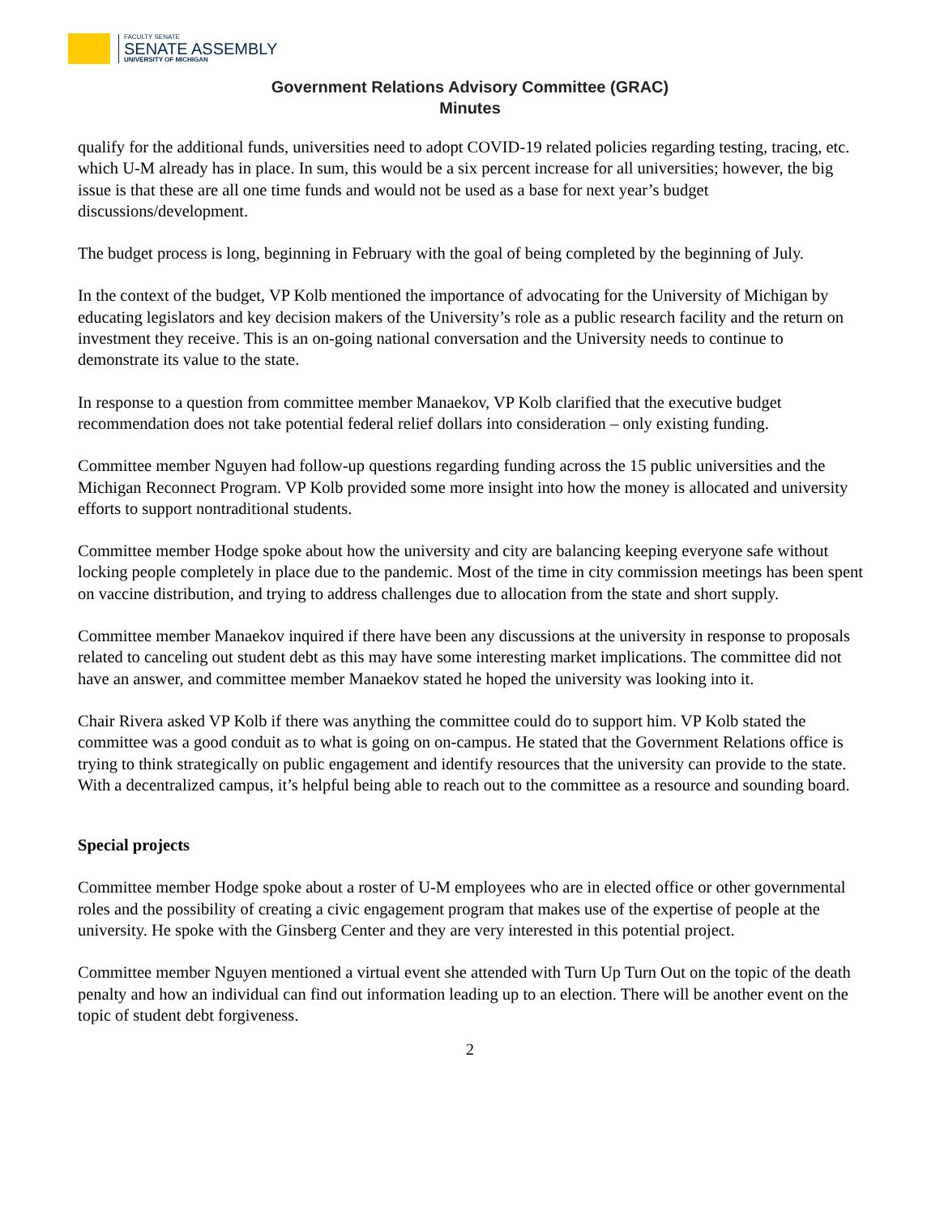FACULTY SENATE
SENATE ASSEMBLY
UNIVERSITY OF MICHIGAN
Government Relations Advisory Committee (GRAC)
Minutes
qualify for the additional funds, universities need to adopt COVID-19 related policies regarding testing, tracing, etc. which U-M already has in place. In sum, this would be a six percent increase for all universities; however, the big issue is that these are all one time funds and would not be used as a base for next year’s budget discussions/development.
The budget process is long, beginning in February with the goal of being completed by the beginning of July.
In the context of the budget, VP Kolb mentioned the importance of advocating for the University of Michigan by educating legislators and key decision makers of the University’s role as a public research facility and the return on investment they receive. This is an on-going national conversation and the University needs to continue to demonstrate its value to the state.
In response to a question from committee member Manaekov, VP Kolb clarified that the executive budget recommendation does not take potential federal relief dollars into consideration – only existing funding.
Committee member Nguyen had follow-up questions regarding funding across the 15 public universities and the Michigan Reconnect Program. VP Kolb provided some more insight into how the money is allocated and university efforts to support nontraditional students.
Committee member Hodge spoke about how the university and city are balancing keeping everyone safe without locking people completely in place due to the pandemic. Most of the time in city commission meetings has been spent on vaccine distribution, and trying to address challenges due to allocation from the state and short supply.
Committee member Manaekov inquired if there have been any discussions at the university in response to proposals related to canceling out student debt as this may have some interesting market implications. The committee did not have an answer, and committee member Manaekov stated he hoped the university was looking into it.
Chair Rivera asked VP Kolb if there was anything the committee could do to support him. VP Kolb stated the committee was a good conduit as to what is going on on-campus. He stated that the Government Relations office is trying to think strategically on public engagement and identify resources that the university can provide to the state. With a decentralized campus, it’s helpful being able to reach out to the committee as a resource and sounding board.
Special projects
Committee member Hodge spoke about a roster of U-M employees who are in elected office or other governmental roles and the possibility of creating a civic engagement program that makes use of the expertise of people at the university. He spoke with the Ginsberg Center and they are very interested in this potential project.
Committee member Nguyen mentioned a virtual event she attended with Turn Up Turn Out on the topic of the death penalty and how an individual can find out information leading up to an election. There will be another event on the topic of student debt forgiveness.
2